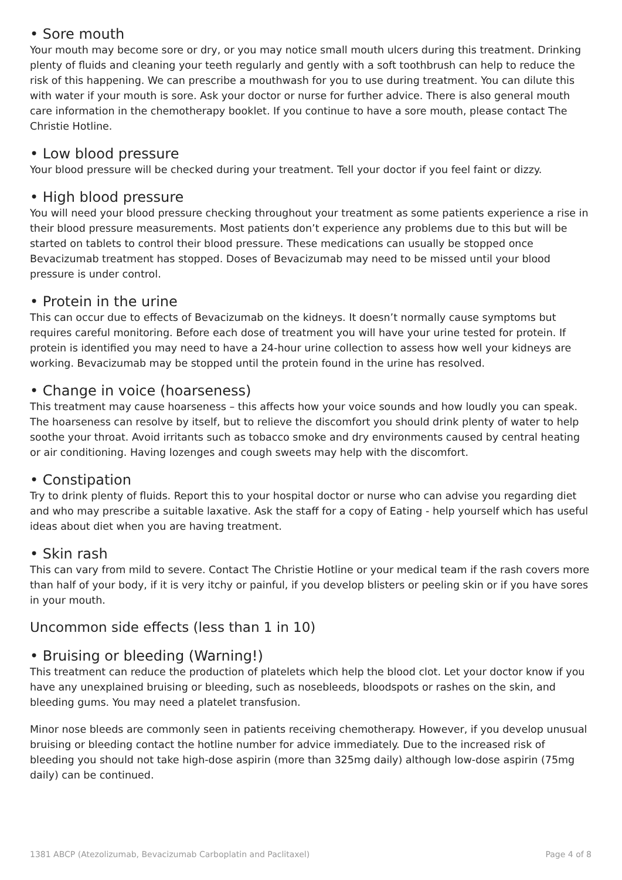• Sore mouth
Your mouth may become sore or dry, or you may notice small mouth ulcers during this treatment. Drinking plenty of fluids and cleaning your teeth regularly and gently with a soft toothbrush can help to reduce the risk of this happening. We can prescribe a mouthwash for you to use during treatment. You can dilute this with water if your mouth is sore. Ask your doctor or nurse for further advice. There is also general mouth care information in the chemotherapy booklet. If you continue to have a sore mouth, please contact The Christie Hotline.
• Low blood pressure
Your blood pressure will be checked during your treatment. Tell your doctor if you feel faint or dizzy.
• High blood pressure
You will need your blood pressure checking throughout your treatment as some patients experience a rise in their blood pressure measurements. Most patients don’t experience any problems due to this but will be started on tablets to control their blood pressure. These medications can usually be stopped once Bevacizumab treatment has stopped. Doses of Bevacizumab may need to be missed until your blood pressure is under control.
• Protein in the urine
This can occur due to effects of Bevacizumab on the kidneys. It doesn’t normally cause symptoms but requires careful monitoring. Before each dose of treatment you will have your urine tested for protein. If protein is identified you may need to have a 24-hour urine collection to assess how well your kidneys are working. Bevacizumab may be stopped until the protein found in the urine has resolved.
• Change in voice (hoarseness)
This treatment may cause hoarseness – this affects how your voice sounds and how loudly you can speak. The hoarseness can resolve by itself, but to relieve the discomfort you should drink plenty of water to help soothe your throat. Avoid irritants such as tobacco smoke and dry environments caused by central heating or air conditioning. Having lozenges and cough sweets may help with the discomfort.
• Constipation
Try to drink plenty of fluids. Report this to your hospital doctor or nurse who can advise you regarding diet and who may prescribe a suitable laxative. Ask the staff for a copy of Eating - help yourself which has useful ideas about diet when you are having treatment.
• Skin rash
This can vary from mild to severe. Contact The Christie Hotline or your medical team if the rash covers more than half of your body, if it is very itchy or painful, if you develop blisters or peeling skin or if you have sores in your mouth.
Uncommon side effects (less than 1 in 10)
• Bruising or bleeding (Warning!)
This treatment can reduce the production of platelets which help the blood clot. Let your doctor know if you have any unexplained bruising or bleeding, such as nosebleeds, bloodspots or rashes on the skin, and bleeding gums. You may need a platelet transfusion.
Minor nose bleeds are commonly seen in patients receiving chemotherapy. However, if you develop unusual bruising or bleeding contact the hotline number for advice immediately. Due to the increased risk of bleeding you should not take high-dose aspirin (more than 325mg daily) although low-dose aspirin (75mg daily) can be continued.
1381 ABCP (Atezolizumab, Bevacizumab Carboplatin and Paclitaxel) Page 4 of 8